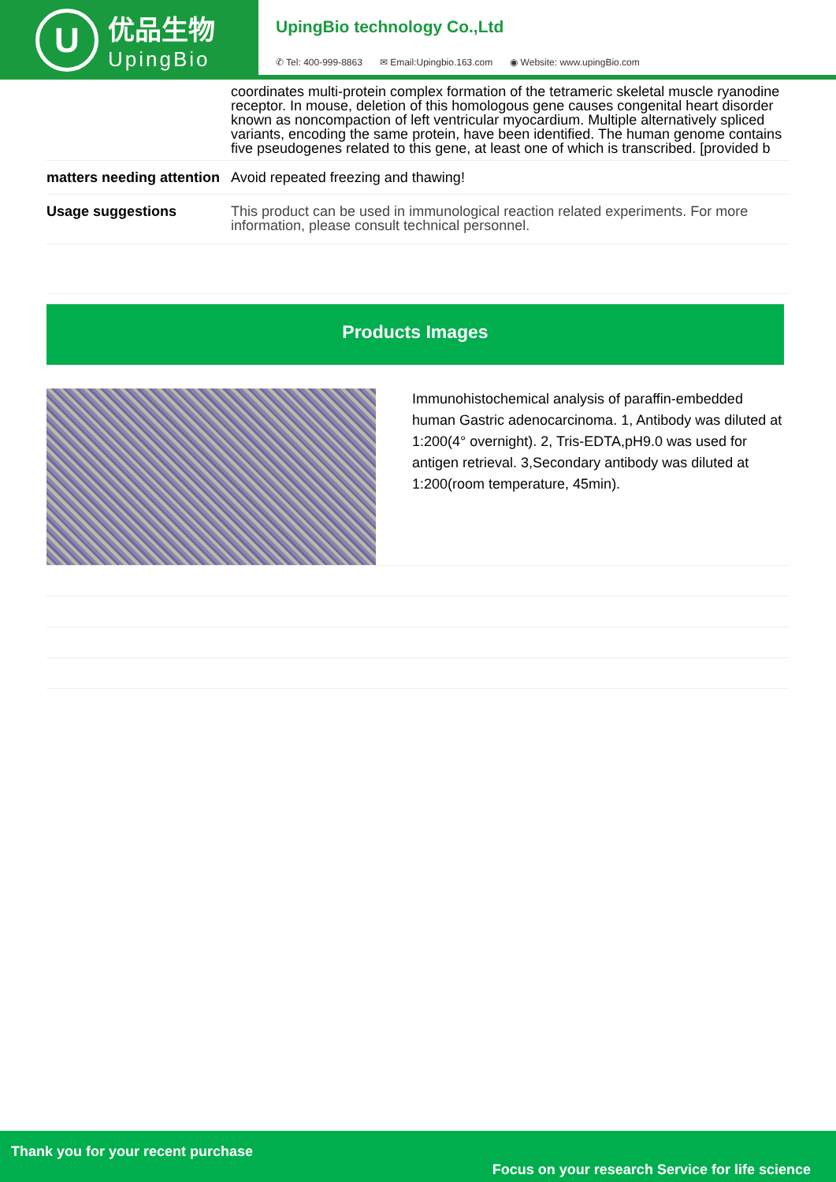U
优品生物
UpingBio
UpingBio technology Co.,Ltd
✆ Tel: 400-999-8863 ✉ Email:Upingbio.163.com ◉ Website: www.upingBio.com
| | coordinates multi-protein complex formation of the tetrameric skeletal muscle ryanodine receptor. In mouse, deletion of this homologous gene causes congenital heart disorder known as noncompaction of left ventricular myocardium. Multiple alternatively spliced variants, encoding the same protein, have been identified. The human genome contains five pseudogenes related to this gene, at least one of which is transcribed. [provided b |
| matters needing attention | Avoid repeated freezing and thawing! |
| Usage suggestions | This product can be used in immunological reaction related experiments. For more information, please consult technical personnel. |
Products Images
| | Immunohistochemical analysis of paraffin-embedded human Gastric adenocarcinoma. 1, Antibody was diluted at 1:200(4° overnight). 2, Tris-EDTA,pH9.0 was used for antigen retrieval. 3,Secondary antibody was diluted at 1:200(room temperature, 45min). |
Thank you for your recent purchase
Focus on your research Service for life science